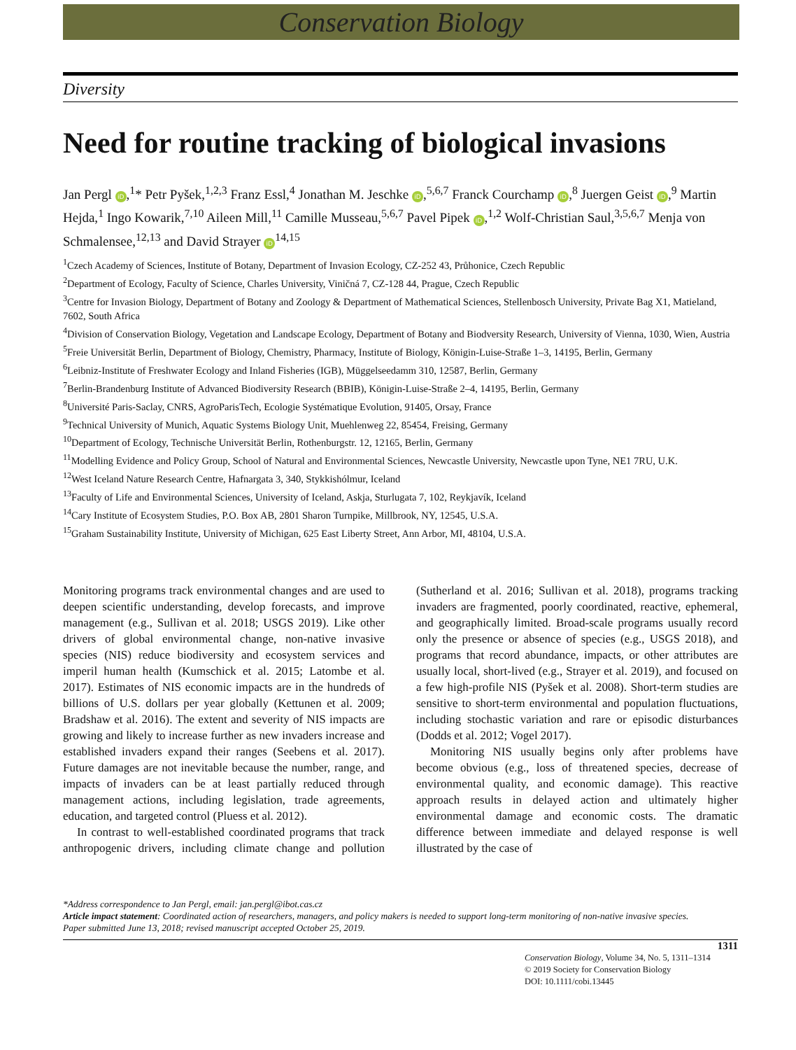Conservation Biology
Diversity
Need for routine tracking of biological invasions
Jan Pergl iD,<sup>1</sup>* Petr Pyšek,<sup>1,2,3</sup> Franz Essl,<sup>4</sup> Jonathan M. Jeschke iD,<sup>5,6,7</sup> Franck Courchamp iD,<sup>8</sup> Juergen Geist iD,<sup>9</sup> Martin Hejda,<sup>1</sup> Ingo Kowarik,<sup>7,10</sup> Aileen Mill,<sup>11</sup> Camille Musseau,<sup>5,6,7</sup> Pavel Pipek iD,<sup>1,2</sup> Wolf-Christian Saul,<sup>3,5,6,7</sup> Menja von Schmalensee,<sup>12,13</sup> and David Strayer iD<sup>14,15</sup>
<sup>1</sup> Czech Academy of Sciences, Institute of Botany, Department of Invasion Ecology, CZ-252 43, Průhonice, Czech Republic
<sup>2</sup> Department of Ecology, Faculty of Science, Charles University, Viničná 7, CZ-128 44, Prague, Czech Republic
<sup>3</sup> Centre for Invasion Biology, Department of Botany and Zoology & Department of Mathematical Sciences, Stellenbosch University, Private Bag X1, Matieland, 7602, South Africa
<sup>4</sup> Division of Conservation Biology, Vegetation and Landscape Ecology, Department of Botany and Biodversity Research, University of Vienna, 1030, Wien, Austria
<sup>5</sup> Freie Universität Berlin, Department of Biology, Chemistry, Pharmacy, Institute of Biology, Königin-Luise-Straße 1–3, 14195, Berlin, Germany
<sup>6</sup> Leibniz-Institute of Freshwater Ecology and Inland Fisheries (IGB), Müggelseedamm 310, 12587, Berlin, Germany
<sup>7</sup> Berlin-Brandenburg Institute of Advanced Biodiversity Research (BBIB), Königin-Luise-Straße 2–4, 14195, Berlin, Germany
<sup>8</sup> Université Paris-Saclay, CNRS, AgroParisTech, Ecologie Systématique Evolution, 91405, Orsay, France
<sup>9</sup> Technical University of Munich, Aquatic Systems Biology Unit, Muehlenweg 22, 85454, Freising, Germany
<sup>10</sup> Department of Ecology, Technische Universität Berlin, Rothenburgstr. 12, 12165, Berlin, Germany
<sup>11</sup> Modelling Evidence and Policy Group, School of Natural and Environmental Sciences, Newcastle University, Newcastle upon Tyne, NE1 7RU, U.K.
<sup>12</sup> West Iceland Nature Research Centre, Hafnargata 3, 340, Stykkishólmur, Iceland
<sup>13</sup> Faculty of Life and Environmental Sciences, University of Iceland, Askja, Sturlugata 7, 102, Reykjavík, Iceland
<sup>14</sup> Cary Institute of Ecosystem Studies, P.O. Box AB, 2801 Sharon Turnpike, Millbrook, NY, 12545, U.S.A.
<sup>15</sup> Graham Sustainability Institute, University of Michigan, 625 East Liberty Street, Ann Arbor, MI, 48104, U.S.A.
Monitoring programs track environmental changes and are used to deepen scientific understanding, develop forecasts, and improve management (e.g., Sullivan et al. 2018; USGS 2019). Like other drivers of global environmental change, non-native invasive species (NIS) reduce biodiversity and ecosystem services and imperil human health (Kumschick et al. 2015; Latombe et al. 2017). Estimates of NIS economic impacts are in the hundreds of billions of U.S. dollars per year globally (Kettunen et al. 2009; Bradshaw et al. 2016). The extent and severity of NIS impacts are growing and likely to increase further as new invaders increase and established invaders expand their ranges (Seebens et al. 2017). Future damages are not inevitable because the number, range, and impacts of invaders can be at least partially reduced through management actions, including legislation, trade agreements, education, and targeted control (Pluess et al. 2012).
In contrast to well-established coordinated programs that track anthropogenic drivers, including climate change and pollution (Sutherland et al. 2016; Sullivan et al. 2018), programs tracking invaders are fragmented, poorly coordinated, reactive, ephemeral, and geographically limited. Broad-scale programs usually record only the presence or absence of species (e.g., USGS 2018), and programs that record abundance, impacts, or other attributes are usually local, short-lived (e.g., Strayer et al. 2019), and focused on a few high-profile NIS (Pyšek et al. 2008). Short-term studies are sensitive to short-term environmental and population fluctuations, including stochastic variation and rare or episodic disturbances (Dodds et al. 2012; Vogel 2017).
Monitoring NIS usually begins only after problems have become obvious (e.g., loss of threatened species, decrease of environmental quality, and economic damage). This reactive approach results in delayed action and ultimately higher environmental damage and economic costs. The dramatic difference between immediate and delayed response is well illustrated by the case of
*Address correspondence to Jan Pergl, email: jan.pergl@ibot.cas.cz
Article impact statement: Coordinated action of researchers, managers, and policy makers is needed to support long-term monitoring of non-native invasive species.
Paper submitted June 13, 2018; revised manuscript accepted October 25, 2019.
1311
Conservation Biology, Volume 34, No. 5, 1311–1314
© 2019 Society for Conservation Biology
DOI: 10.1111/cobi.13445